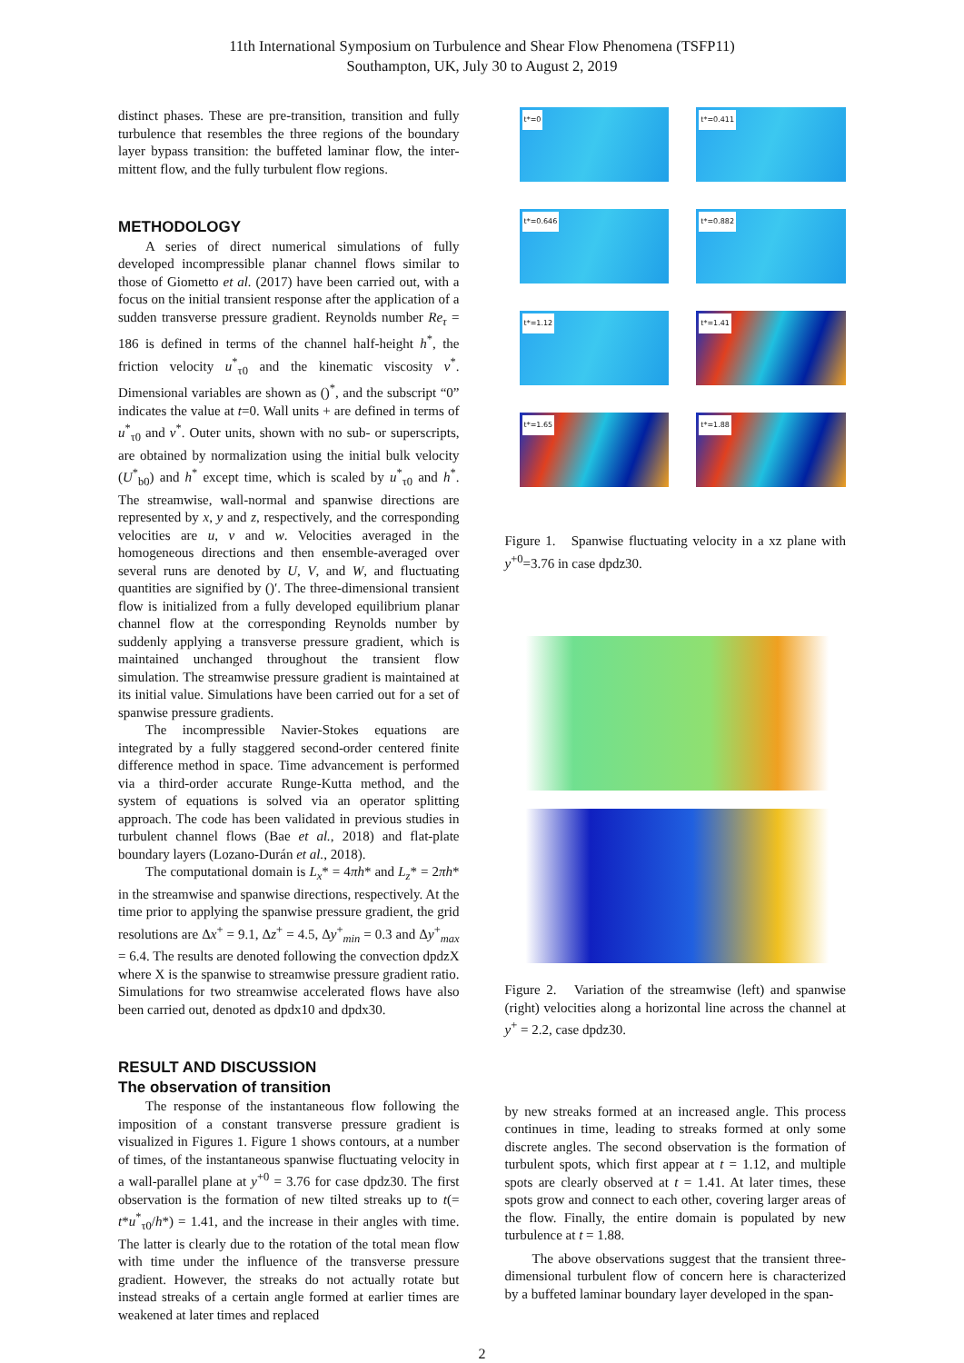11th International Symposium on Turbulence and Shear Flow Phenomena (TSFP11)
Southampton, UK, July 30 to August 2, 2019
distinct phases. These are pre-transition, transition and fully turbulence that resembles the three regions of the boundary layer bypass transition: the buffeted laminar flow, the inter-mittent flow, and the fully turbulent flow regions.
METHODOLOGY
A series of direct numerical simulations of fully developed incompressible planar channel flows similar to those of Giometto et al. (2017) have been carried out, with a focus on the initial transient response after the application of a sudden transverse pressure gradient. Reynolds number Re<sub>τ</sub> = 186 is defined in terms of the channel half-height h<sup>*</sup>, the friction velocity u<sup>*</sup><sub>τ0</sub> and the kinematic viscosity ν<sup>*</sup>. Dimensional variables are shown as ()<sup>*</sup>, and the subscript “0” indicates the value at t=0. Wall units + are defined in terms of u<sup>*</sup><sub>τ0</sub> and ν<sup>*</sup>. Outer units, shown with no sub- or superscripts, are obtained by normalization using the initial bulk velocity (U<sup>*</sup><sub>b0</sub>) and h<sup>*</sup> except time, which is scaled by u<sup>*</sup><sub>τ0</sub> and h<sup>*</sup>. The streamwise, wall-normal and spanwise directions are represented by x, y and z, respectively, and the corresponding velocities are u, v and w. Velocities averaged in the homogeneous directions and then ensemble-averaged over several runs are denoted by U, V, and W, and fluctuating quantities are signified by ()′. The three-dimensional transient flow is initialized from a fully developed equilibrium planar channel flow at the corresponding Reynolds number by suddenly applying a transverse pressure gradient, which is maintained unchanged throughout the transient flow simulation. The streamwise pressure gradient is maintained at its initial value. Simulations have been carried out for a set of spanwise pressure gradients.
The incompressible Navier-Stokes equations are integrated by a fully staggered second-order centered finite difference method in space. Time advancement is performed via a third-order accurate Runge-Kutta method, and the system of equations is solved via an operator splitting approach. The code has been validated in previous studies in turbulent channel flows (Bae et al., 2018) and flat-plate boundary layers (Lozano-Durán et al., 2018).
The computational domain is L<sub>x</sub>* = 4πh* and L<sub>z</sub>* = 2πh* in the streamwise and spanwise directions, respectively. At the time prior to applying the spanwise pressure gradient, the grid resolutions are Δx<sup>+</sup> = 9.1, Δz<sup>+</sup> = 4.5, Δy<sup>+</sup><sub>min</sub> = 0.3 and Δy<sup>+</sup><sub>max</sub> = 6.4. The results are denoted following the convection dpdzX where X is the spanwise to streamwise pressure gradient ratio. Simulations for two streamwise accelerated flows have also been carried out, denoted as dpdx10 and dpdx30.
RESULT AND DISCUSSION
The observation of transition
The response of the instantaneous flow following the imposition of a constant transverse pressure gradient is visualized in Figures 1. Figure 1 shows contours, at a number of times, of the instantaneous spanwise fluctuating velocity in a wall-parallel plane at y<sup>+0</sup> = 3.76 for case dpdz30. The first observation is the formation of new tilted streaks up to t(= t*u<sup>*</sup><sub>τ0</sub>/h*) = 1.41, and the increase in their angles with time. The latter is clearly due to the rotation of the total mean flow with time under the influence of the transverse pressure gradient. However, the streaks do not actually rotate but instead streaks of a certain angle formed at earlier times are weakened at later times and replaced
t*=0
t*=0.411
t*=0.646
t*=0.882
t*=1.12
t*=1.41
t*=1.65
t*=1.88
Figure 1. Spanwise fluctuating velocity in a xz plane with y<sup>+0</sup>=3.76 in case dpdz30.
Figure 2. Variation of the streamwise (left) and spanwise (right) velocities along a horizontal line across the channel at y<sup>+</sup> = 2.2, case dpdz30.
by new streaks formed at an increased angle. This process continues in time, leading to streaks formed at only some discrete angles. The second observation is the formation of turbulent spots, which first appear at t = 1.12, and multiple spots are clearly observed at t = 1.41. At later times, these spots grow and connect to each other, covering larger areas of the flow. Finally, the entire domain is populated by new turbulence at t = 1.88.
The above observations suggest that the transient three-dimensional turbulent flow of concern here is characterized by a buffeted laminar boundary layer developed in the span-
2